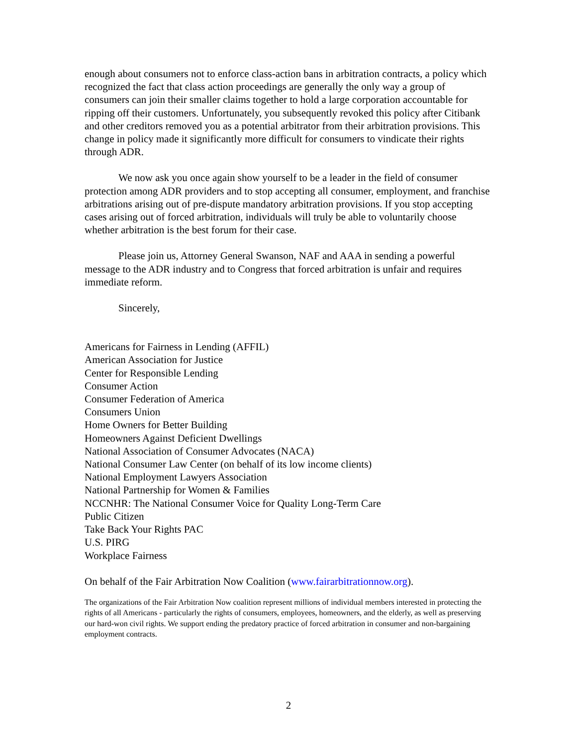enough about consumers not to enforce class-action bans in arbitration contracts, a policy which recognized the fact that class action proceedings are generally the only way a group of consumers can join their smaller claims together to hold a large corporation accountable for ripping off their customers. Unfortunately, you subsequently revoked this policy after Citibank and other creditors removed you as a potential arbitrator from their arbitration provisions. This change in policy made it significantly more difficult for consumers to vindicate their rights through ADR.
We now ask you once again show yourself to be a leader in the field of consumer protection among ADR providers and to stop accepting all consumer, employment, and franchise arbitrations arising out of pre-dispute mandatory arbitration provisions. If you stop accepting cases arising out of forced arbitration, individuals will truly be able to voluntarily choose whether arbitration is the best forum for their case.
Please join us, Attorney General Swanson, NAF and AAA in sending a powerful message to the ADR industry and to Congress that forced arbitration is unfair and requires immediate reform.
Sincerely,
Americans for Fairness in Lending (AFFIL)
American Association for Justice
Center for Responsible Lending
Consumer Action
Consumer Federation of America
Consumers Union
Home Owners for Better Building
Homeowners Against Deficient Dwellings
National Association of Consumer Advocates (NACA)
National Consumer Law Center (on behalf of its low income clients)
National Employment Lawyers Association
National Partnership for Women & Families
NCCNHR: The National Consumer Voice for Quality Long-Term Care
Public Citizen
Take Back Your Rights PAC
U.S. PIRG
Workplace Fairness
On behalf of the Fair Arbitration Now Coalition (www.fairarbitrationnow.org).
The organizations of the Fair Arbitration Now coalition represent millions of individual members interested in protecting the rights of all Americans - particularly the rights of consumers, employees, homeowners, and the elderly, as well as preserving our hard-won civil rights. We support ending the predatory practice of forced arbitration in consumer and non-bargaining employment contracts.
2